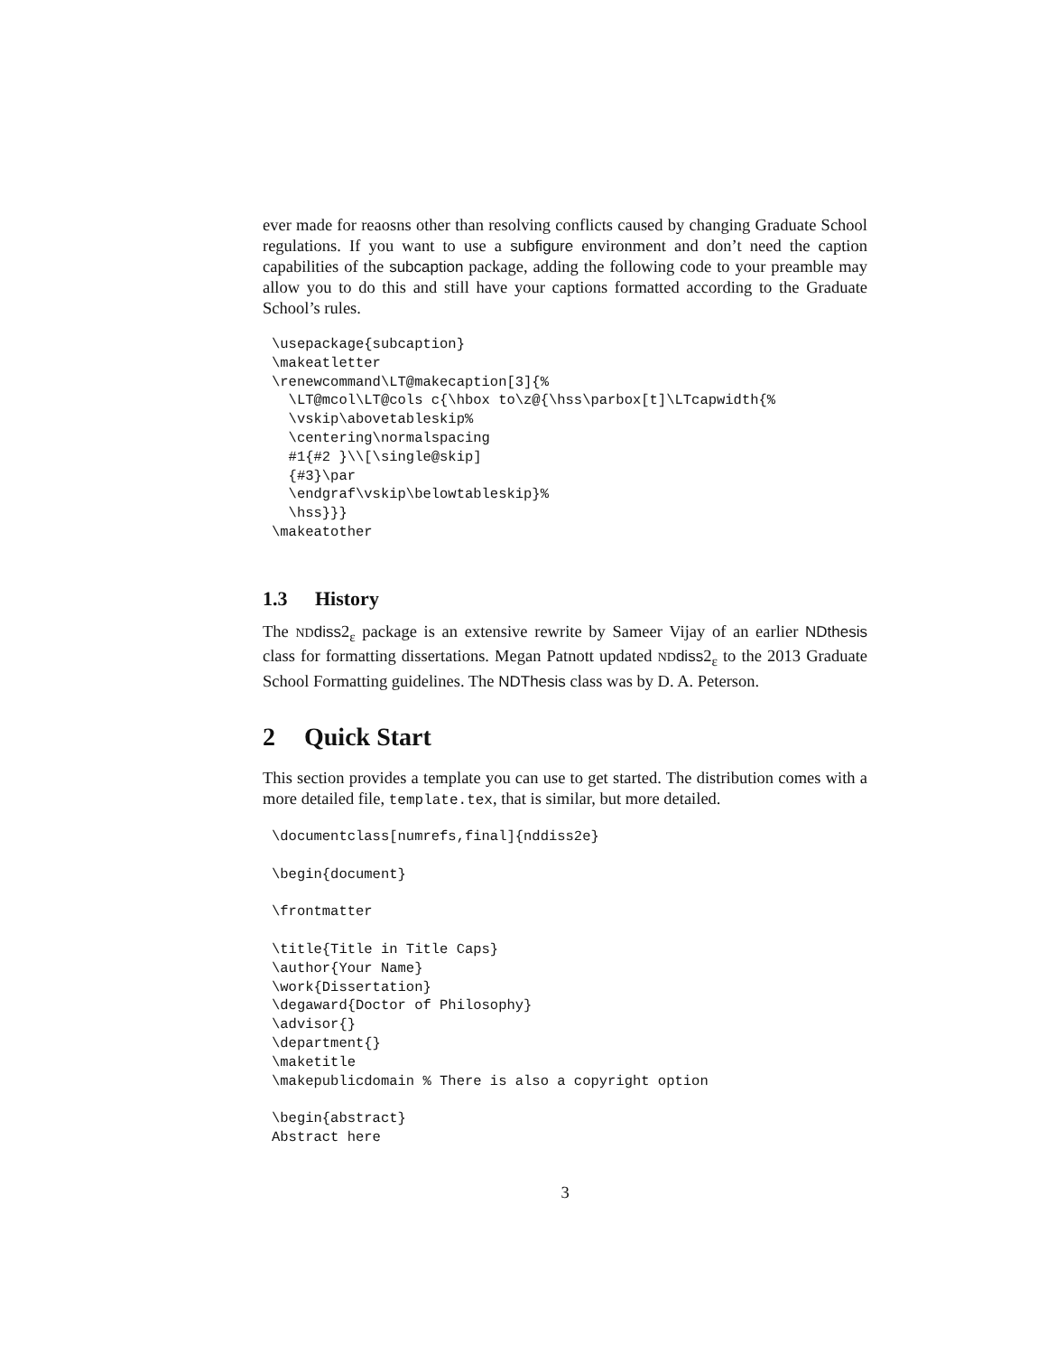ever made for reaosns other than resolving conflicts caused by changing Graduate School regulations. If you want to use a subfigure environment and don’t need the caption capabilities of the subcaption package, adding the following code to your preamble may allow you to do this and still have your captions formatted according to the Graduate School’s rules.
\usepackage{subcaption}
\makeatletter
\renewcommand\LT@makecaption[3]{%
  \LT@mcol\LT@cols c{\hbox to\z@{\hss\parbox[t]\LTcapwidth{%
  \vskip\abovetableskip%
  \centering\normalspacing
  #1{#2 }\\[\single@skip]
  {#3}\par
  \endgraf\vskip\belowtableskip}%
  \hss}}}
\makeatother
1.3 History
The ND diss2<sub>ε</sub> package is an extensive rewrite by Sameer Vijay of an earlier NDthesis class for formatting dissertations. Megan Patnott updated ND diss2<sub>ε</sub> to the 2013 Graduate School Formatting guidelines. The NDThesis class was by D. A. Peterson.
2 Quick Start
This section provides a template you can use to get started. The distribution comes with a more detailed file, template.tex, that is similar, but more detailed.
\documentclass[numrefs,final]{nddiss2e}

\begin{document}

\frontmatter

\title{Title in Title Caps}
\author{Your Name}
\work{Dissertation}
\degaward{Doctor of Philosophy}
\advisor{}
\department{}
\maketitle
\makepublicdomain % There is also a copyright option

\begin{abstract}
Abstract here
3